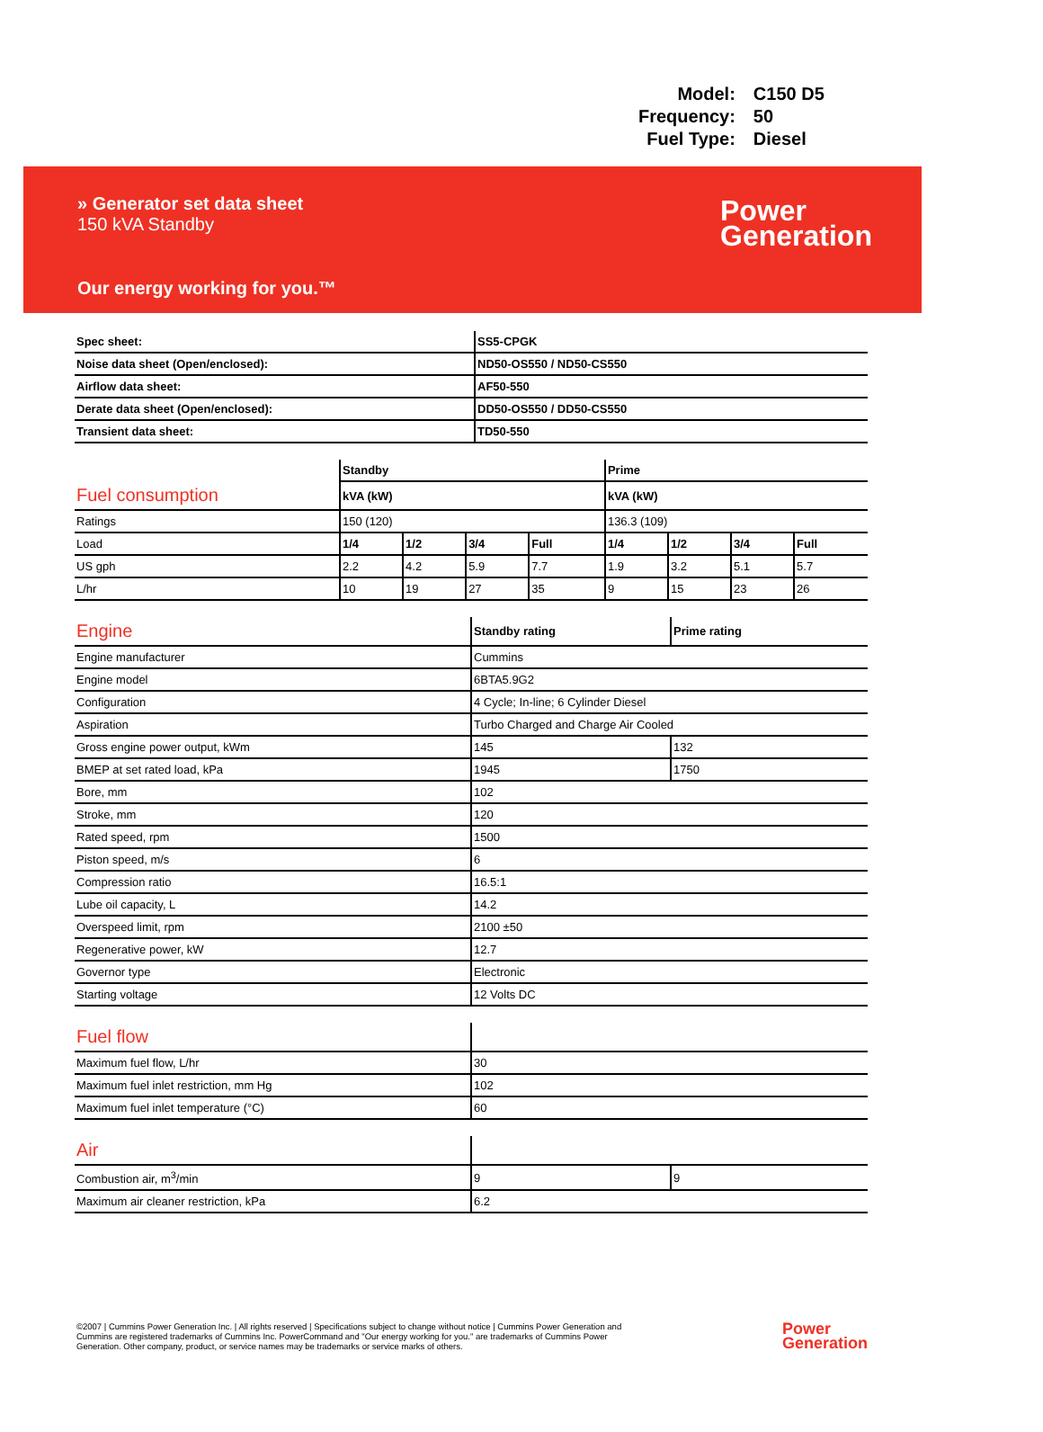| Model: | C150 D5 |
| Frequency: | 50 |
| Fuel Type: | Diesel |
» Generator set data sheet
150 kVA Standby
Power
Generation
Our energy working for you.™
| Spec sheet: | SS5-CPGK |
| Noise data sheet (Open/enclosed): | ND50-OS550 / ND50-CS550 |
| Airflow data sheet: | AF50-550 |
| Derate data sheet (Open/enclosed): | DD50-OS550 / DD50-CS550 |
| Transient data sheet: | TD50-550 |
| | Standby | | | | Prime | | | |
| Fuel consumption | kVA (kW) | | | | kVA (kW) | | | |
| Ratings | 150 (120) | | | | 136.3 (109) | | | |
| Load | 1/4 | 1/2 | 3/4 | Full | 1/4 | 1/2 | 3/4 | Full |
| US gph | 2.2 | 4.2 | 5.9 | 7.7 | 1.9 | 3.2 | 5.1 | 5.7 |
| L/hr | 10 | 19 | 27 | 35 | 9 | 15 | 23 | 26 |
| Engine | Standby rating | Prime rating |
| Engine manufacturer | Cummins | |
| Engine model | 6BTA5.9G2 | |
| Configuration | 4 Cycle; In-line; 6 Cylinder Diesel | |
| Aspiration | Turbo Charged and Charge Air Cooled | |
| Gross engine power output, kWm | 145 | 132 |
| BMEP at set rated load, kPa | 1945 | 1750 |
| Bore, mm | 102 | |
| Stroke, mm | 120 | |
| Rated speed, rpm | 1500 | |
| Piston speed, m/s | 6 | |
| Compression ratio | 16.5:1 | |
| Lube oil capacity, L | 14.2 | |
| Overspeed limit, rpm | 2100 ±50 | |
| Regenerative power, kW | 12.7 | |
| Governor type | Electronic | |
| Starting voltage | 12 Volts DC | |
| Fuel flow | |
| Maximum fuel flow, L/hr | 30 |
| Maximum fuel inlet restriction, mm Hg | 102 |
| Maximum fuel inlet temperature (°C) | 60 |
| Air | | |
| Combustion air, m<sup>3</sup>/min | 9 | 9 |
| Maximum air cleaner restriction, kPa | 6.2 | |
©2007 | Cummins Power Generation Inc. | All rights reserved | Specifications subject to change without notice | Cummins Power Generation and Cummins are registered trademarks of Cummins Inc. PowerCommand and "Our energy working for you." are trademarks of Cummins Power Generation. Other company, product, or service names may be trademarks or service marks of others.
Power
Generation